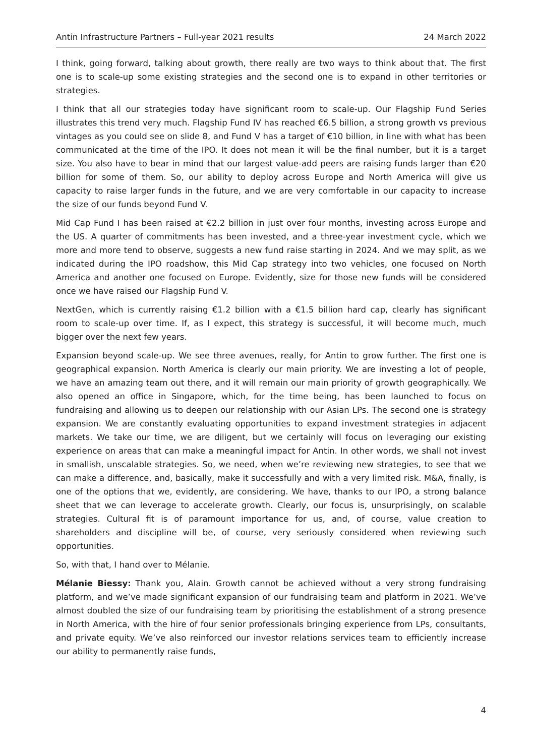Antin Infrastructure Partners – Full-year 2021 results 24 March 2022
I think, going forward, talking about growth, there really are two ways to think about that. The first one is to scale-up some existing strategies and the second one is to expand in other territories or strategies.
I think that all our strategies today have significant room to scale-up. Our Flagship Fund Series illustrates this trend very much. Flagship Fund IV has reached €6.5 billion, a strong growth vs previous vintages as you could see on slide 8, and Fund V has a target of €10 billion, in line with what has been communicated at the time of the IPO. It does not mean it will be the final number, but it is a target size. You also have to bear in mind that our largest value-add peers are raising funds larger than €20 billion for some of them. So, our ability to deploy across Europe and North America will give us capacity to raise larger funds in the future, and we are very comfortable in our capacity to increase the size of our funds beyond Fund V.
Mid Cap Fund I has been raised at €2.2 billion in just over four months, investing across Europe and the US. A quarter of commitments has been invested, and a three-year investment cycle, which we more and more tend to observe, suggests a new fund raise starting in 2024. And we may split, as we indicated during the IPO roadshow, this Mid Cap strategy into two vehicles, one focused on North America and another one focused on Europe. Evidently, size for those new funds will be considered once we have raised our Flagship Fund V.
NextGen, which is currently raising €1.2 billion with a €1.5 billion hard cap, clearly has significant room to scale-up over time. If, as I expect, this strategy is successful, it will become much, much bigger over the next few years.
Expansion beyond scale-up. We see three avenues, really, for Antin to grow further. The first one is geographical expansion. North America is clearly our main priority. We are investing a lot of people, we have an amazing team out there, and it will remain our main priority of growth geographically. We also opened an office in Singapore, which, for the time being, has been launched to focus on fundraising and allowing us to deepen our relationship with our Asian LPs. The second one is strategy expansion. We are constantly evaluating opportunities to expand investment strategies in adjacent markets. We take our time, we are diligent, but we certainly will focus on leveraging our existing experience on areas that can make a meaningful impact for Antin. In other words, we shall not invest in smallish, unscalable strategies. So, we need, when we’re reviewing new strategies, to see that we can make a difference, and, basically, make it successfully and with a very limited risk. M&A, finally, is one of the options that we, evidently, are considering. We have, thanks to our IPO, a strong balance sheet that we can leverage to accelerate growth. Clearly, our focus is, unsurprisingly, on scalable strategies. Cultural fit is of paramount importance for us, and, of course, value creation to shareholders and discipline will be, of course, very seriously considered when reviewing such opportunities.
So, with that, I hand over to Mélanie.
Mélanie Biessy: Thank you, Alain. Growth cannot be achieved without a very strong fundraising platform, and we’ve made significant expansion of our fundraising team and platform in 2021. We’ve almost doubled the size of our fundraising team by prioritising the establishment of a strong presence in North America, with the hire of four senior professionals bringing experience from LPs, consultants, and private equity. We’ve also reinforced our investor relations services team to efficiently increase our ability to permanently raise funds,
4